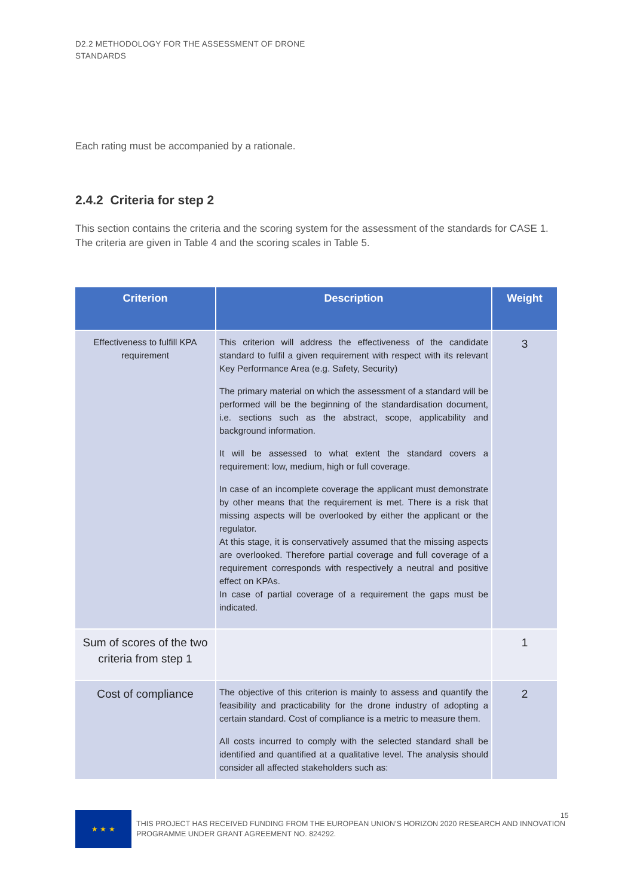D2.2 METHODOLOGY FOR THE ASSESSMENT OF DRONE STANDARDS
Each rating must be accompanied by a rationale.
2.4.2 Criteria for step 2
This section contains the criteria and the scoring system for the assessment of the standards for CASE 1. The criteria are given in Table 4 and the scoring scales in Table 5.
| Criterion | Description | Weight |
| --- | --- | --- |
| Effectiveness to fulfill KPA requirement | This criterion will address the effectiveness of the candidate standard to fulfil a given requirement with respect with its relevant Key Performance Area (e.g. Safety, Security) The primary material on which the assessment of a standard will be performed will be the beginning of the standardisation document, i.e. sections such as the abstract, scope, applicability and background information. It will be assessed to what extent the standard covers a requirement: low, medium, high or full coverage. In case of an incomplete coverage the applicant must demonstrate by other means that the requirement is met. There is a risk that missing aspects will be overlooked by either the applicant or the regulator. At this stage, it is conservatively assumed that the missing aspects are overlooked. Therefore partial coverage and full coverage of a requirement corresponds with respectively a neutral and positive effect on KPAs. In case of partial coverage of a requirement the gaps must be indicated. | 3 |
| Sum of scores of the two criteria from step 1 | | 1 |
| Cost of compliance | The objective of this criterion is mainly to assess and quantify the feasibility and practicability for the drone industry of adopting a certain standard. Cost of compliance is a metric to measure them. All costs incurred to comply with the selected standard shall be identified and quantified at a qualitative level. The analysis should consider all affected stakeholders such as: | 2 |
★ ★ ★
THIS PROJECT HAS RECEIVED FUNDING FROM THE EUROPEAN UNION’S HORIZON 2020 RESEARCH AND INNOVATION PROGRAMME UNDER GRANT AGREEMENT NO. 824292.
15